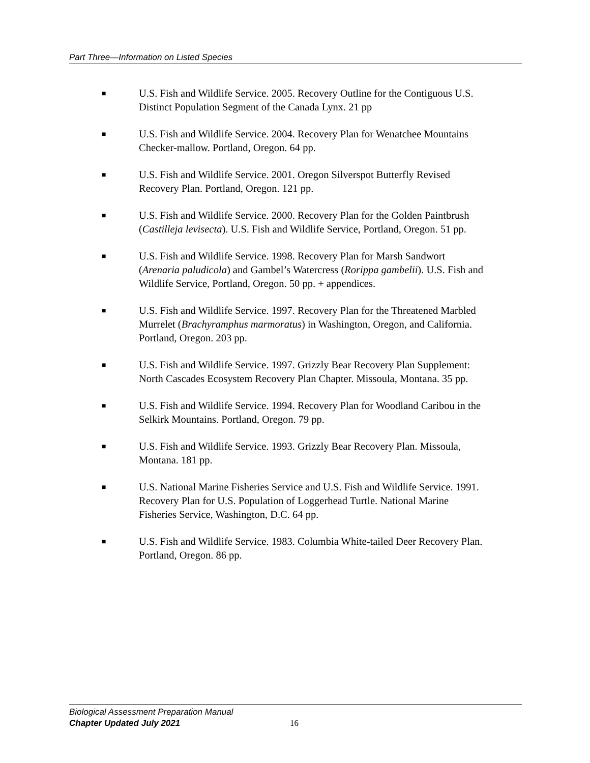Part Three—Information on Listed Species
■ U.S. Fish and Wildlife Service. 2005. Recovery Outline for the Contiguous U.S. Distinct Population Segment of the Canada Lynx. 21 pp
■ U.S. Fish and Wildlife Service. 2004. Recovery Plan for Wenatchee Mountains Checker-mallow. Portland, Oregon. 64 pp.
■ U.S. Fish and Wildlife Service. 2001. Oregon Silverspot Butterfly Revised Recovery Plan. Portland, Oregon. 121 pp.
■ U.S. Fish and Wildlife Service. 2000. Recovery Plan for the Golden Paintbrush (Castilleja levisecta). U.S. Fish and Wildlife Service, Portland, Oregon. 51 pp.
■ U.S. Fish and Wildlife Service. 1998. Recovery Plan for Marsh Sandwort (Arenaria paludicola) and Gambel’s Watercress (Rorippa gambelii). U.S. Fish and Wildlife Service, Portland, Oregon. 50 pp. + appendices.
■ U.S. Fish and Wildlife Service. 1997. Recovery Plan for the Threatened Marbled Murrelet (Brachyramphus marmoratus) in Washington, Oregon, and California. Portland, Oregon. 203 pp.
■ U.S. Fish and Wildlife Service. 1997. Grizzly Bear Recovery Plan Supplement: North Cascades Ecosystem Recovery Plan Chapter. Missoula, Montana. 35 pp.
■ U.S. Fish and Wildlife Service. 1994. Recovery Plan for Woodland Caribou in the Selkirk Mountains. Portland, Oregon. 79 pp.
■ U.S. Fish and Wildlife Service. 1993. Grizzly Bear Recovery Plan. Missoula, Montana. 181 pp.
■ U.S. National Marine Fisheries Service and U.S. Fish and Wildlife Service. 1991. Recovery Plan for U.S. Population of Loggerhead Turtle. National Marine Fisheries Service, Washington, D.C. 64 pp.
■ U.S. Fish and Wildlife Service. 1983. Columbia White-tailed Deer Recovery Plan. Portland, Oregon. 86 pp.
Biological Assessment Preparation Manual
Chapter Updated July 2021
16